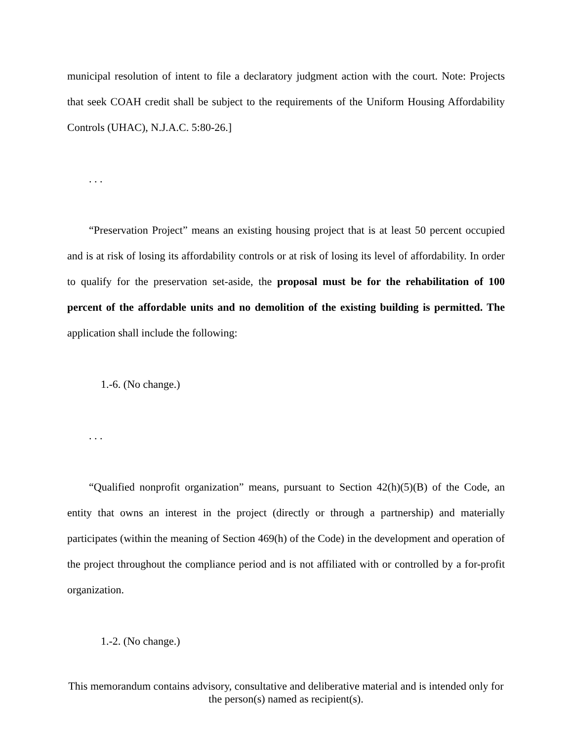municipal resolution of intent to file a declaratory judgment action with the court. Note: Projects that seek COAH credit shall be subject to the requirements of the Uniform Housing Affordability Controls (UHAC), N.J.A.C. 5:80-26.]
. . .
“Preservation Project” means an existing housing project that is at least 50 percent occupied and is at risk of losing its affordability controls or at risk of losing its level of affordability. In order to qualify for the preservation set-aside, the proposal must be for the rehabilitation of 100 percent of the affordable units and no demolition of the existing building is permitted. The application shall include the following:
1.-6. (No change.)
. . .
“Qualified nonprofit organization” means, pursuant to Section 42(h)(5)(B) of the Code, an entity that owns an interest in the project (directly or through a partnership) and materially participates (within the meaning of Section 469(h) of the Code) in the development and operation of the project throughout the compliance period and is not affiliated with or controlled by a for-profit organization.
1.-2. (No change.)
This memorandum contains advisory, consultative and deliberative material and is intended only for the person(s) named as recipient(s).